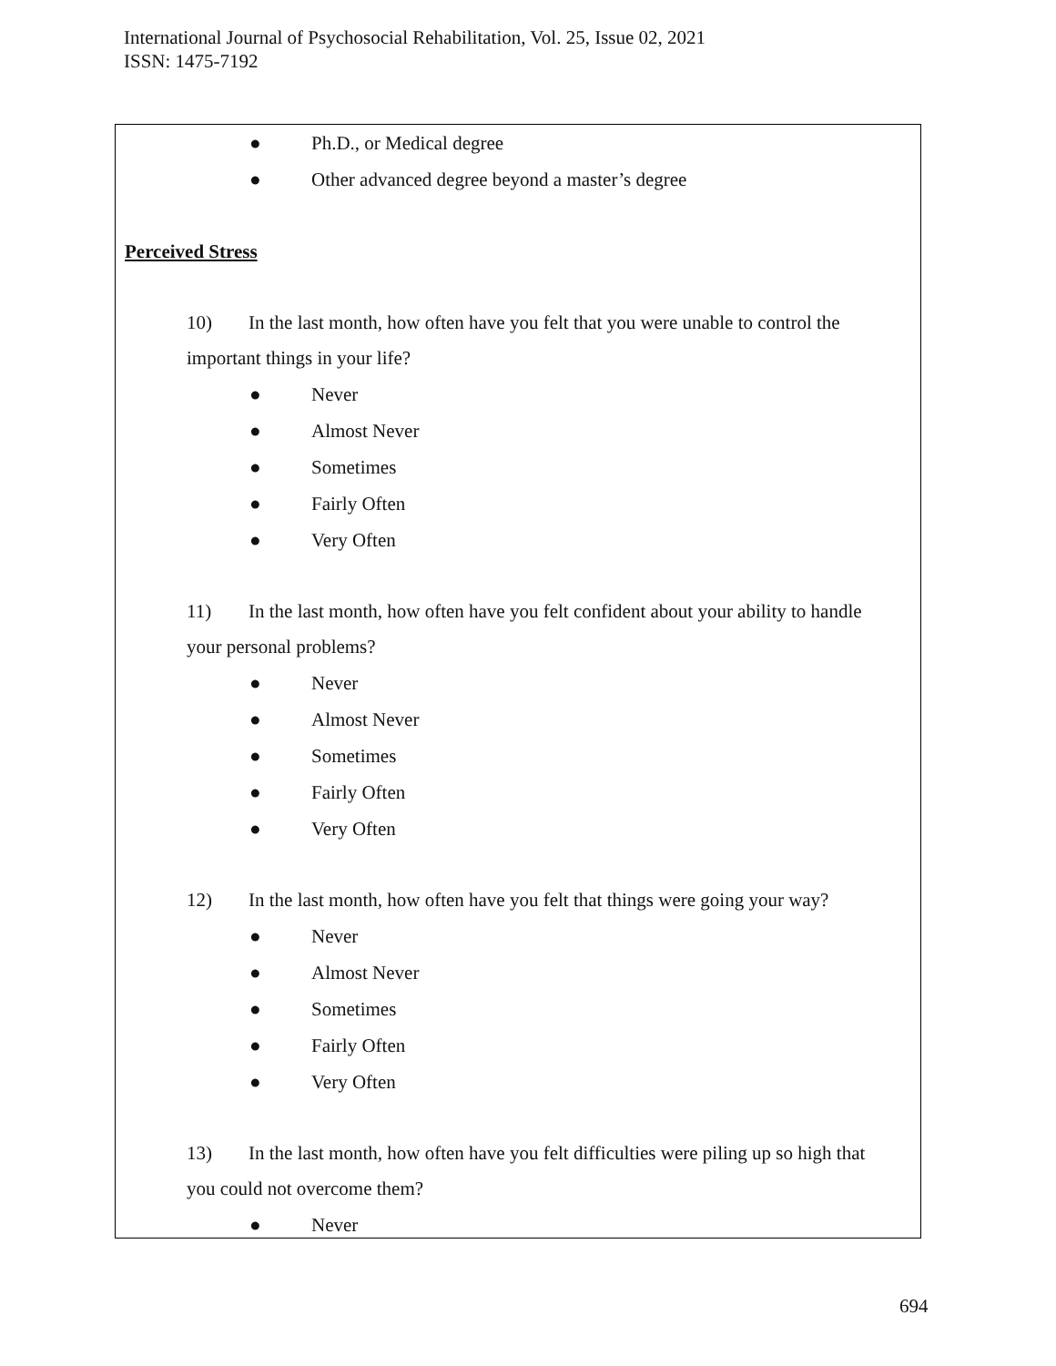International Journal of Psychosocial Rehabilitation, Vol. 25, Issue 02, 2021
ISSN: 1475-7192
● Ph.D., or Medical degree
● Other advanced degree beyond a master’s degree
Perceived Stress
10) In the last month, how often have you felt that you were unable to control the important things in your life?
● Never
● Almost Never
● Sometimes
● Fairly Often
● Very Often
11) In the last month, how often have you felt confident about your ability to handle your personal problems?
● Never
● Almost Never
● Sometimes
● Fairly Often
● Very Often
12) In the last month, how often have you felt that things were going your way?
● Never
● Almost Never
● Sometimes
● Fairly Often
● Very Often
13) In the last month, how often have you felt difficulties were piling up so high that you could not overcome them?
● Never
694